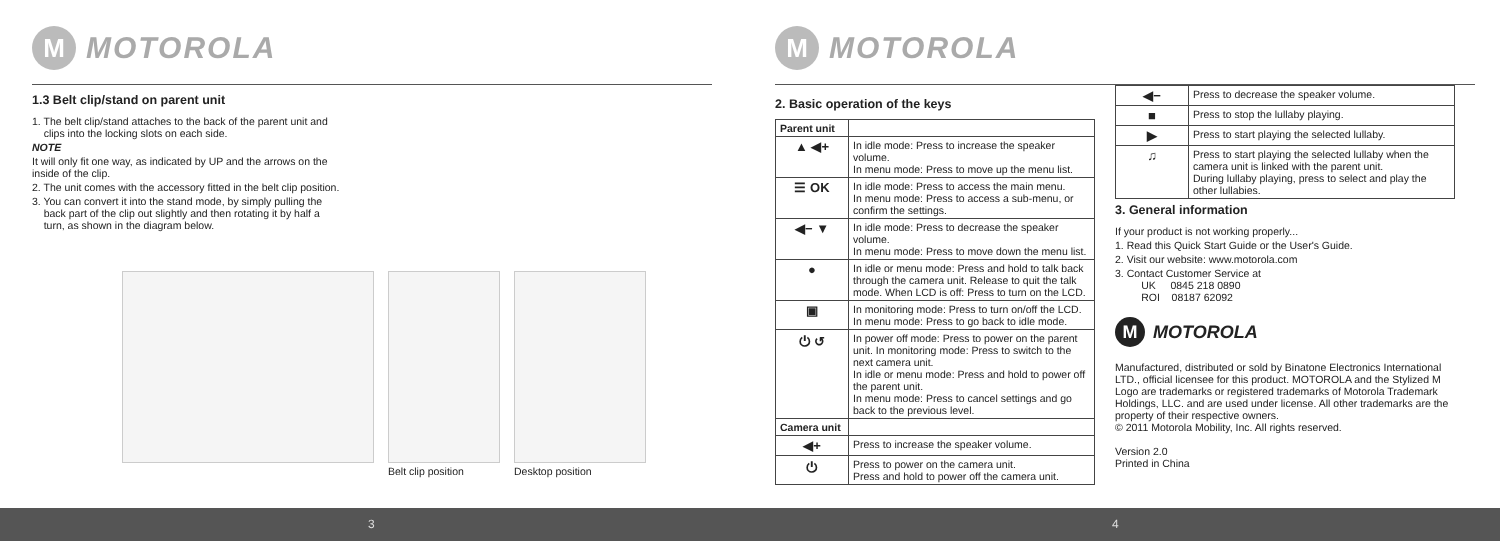M
MOTOROLA
1.3 Belt clip/stand on parent unit
1. The belt clip/stand attaches to the back of the parent unit and
clips into the locking slots on each side.
NOTE
It will only fit one way, as indicated by UP and the arrows on the
inside of the clip.
2. The unit comes with the accessory fitted in the belt clip position.
3. You can convert it into the stand mode, by simply pulling the
back part of the clip out slightly and then rotating it by half a
turn, as shown in the diagram below.
Belt clip position Desktop position
M
MOTOROLA
2. Basic operation of the keys
| Parent unit | |
| ▲ ◀+ | In idle mode: Press to increase the speaker volume. In menu mode: Press to move up the menu list. |
| ☰ OK | In idle mode: Press to access the main menu. In menu mode: Press to access a sub-menu, or confirm the settings. |
| ◀− ▼ | In idle mode: Press to decrease the speaker volume. In menu mode: Press to move down the menu list. |
| ● | In idle or menu mode: Press and hold to talk back through the camera unit. Release to quit the talk mode. When LCD is off: Press to turn on the LCD. |
| ▣ | In monitoring mode: Press to turn on/off the LCD. In menu mode: Press to go back to idle mode. |
| ⏻ ↺ | In power off mode: Press to power on the parent unit. In monitoring mode: Press to switch to the next camera unit. In idle or menu mode: Press and hold to power off the parent unit. In menu mode: Press to cancel settings and go back to the previous level. |
| Camera unit | |
| ◀+ | Press to increase the speaker volume. |
| ⏻ | Press to power on the camera unit. Press and hold to power off the camera unit. |
| ◀− | Press to decrease the speaker volume. |
| ■ | Press to stop the lullaby playing. |
| ▶ | Press to start playing the selected lullaby. |
| ♫ | Press to start playing the selected lullaby when the camera unit is linked with the parent unit. During lullaby playing, press to select and play the other lullabies. |
3. General information
If your product is not working properly...
1. Read this Quick Start Guide or the User's Guide.
2. Visit our website: www.motorola.com
3. Contact Customer Service at
UK 0845 218 0890
ROI 08187 62092
M
MOTOROLA
Manufactured, distributed or sold by Binatone Electronics International LTD., official licensee for this product. MOTOROLA and the Stylized M Logo are trademarks or registered trademarks of Motorola Trademark Holdings, LLC. and are used under license. All other trademarks are the property of their respective owners.
© 2011 Motorola Mobility, Inc. All rights reserved.
Version 2.0
Printed in China
3 4